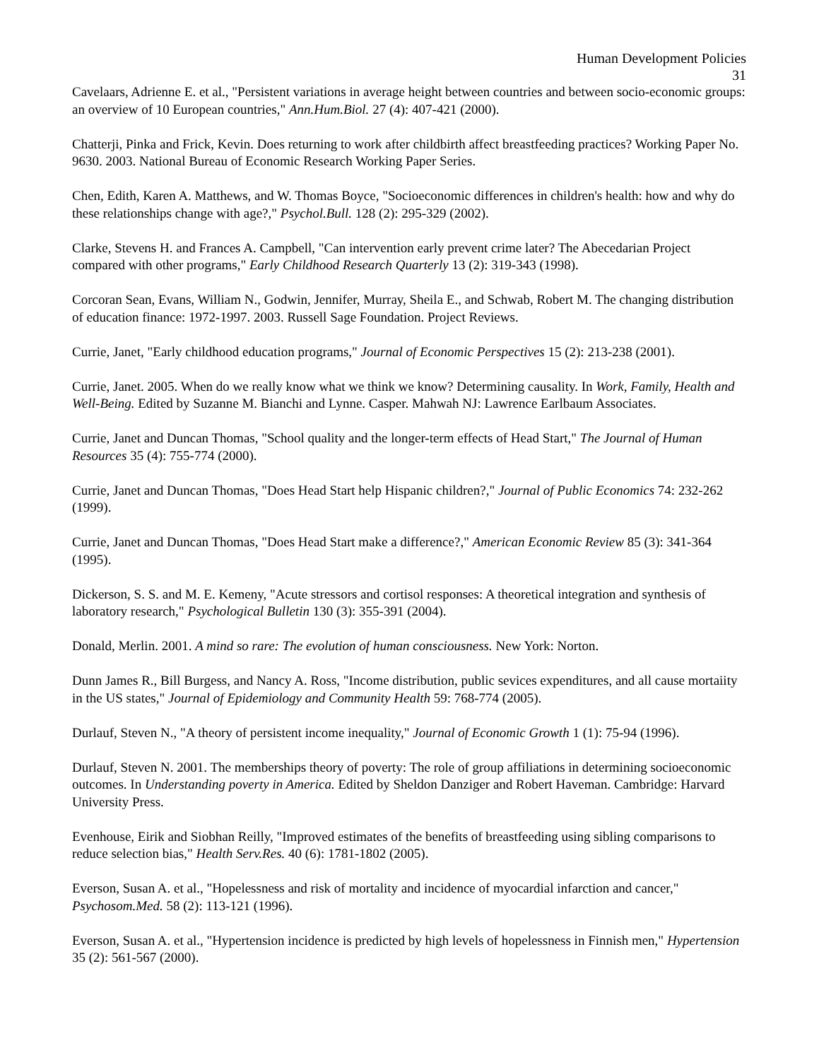Human Development Policies
31
Cavelaars, Adrienne E. et al., "Persistent variations in average height between countries and between socio-economic groups: an overview of 10 European countries," Ann.Hum.Biol. 27 (4): 407-421 (2000).
Chatterji, Pinka and Frick, Kevin. Does returning to work after childbirth affect breastfeeding practices? Working Paper No. 9630. 2003. National Bureau of Economic Research Working Paper Series.
Chen, Edith, Karen A. Matthews, and W. Thomas Boyce, "Socioeconomic differences in children's health: how and why do these relationships change with age?," Psychol.Bull. 128 (2): 295-329 (2002).
Clarke, Stevens H. and Frances A. Campbell, "Can intervention early prevent crime later? The Abecedarian Project compared with other programs," Early Childhood Research Quarterly 13 (2): 319-343 (1998).
Corcoran Sean, Evans, William N., Godwin, Jennifer, Murray, Sheila E., and Schwab, Robert M. The changing distribution of education finance: 1972-1997. 2003. Russell Sage Foundation. Project Reviews.
Currie, Janet, "Early childhood education programs," Journal of Economic Perspectives 15 (2): 213-238 (2001).
Currie, Janet. 2005. When do we really know what we think we know? Determining causality. In Work, Family, Health and Well-Being. Edited by Suzanne M. Bianchi and Lynne. Casper. Mahwah NJ: Lawrence Earlbaum Associates.
Currie, Janet and Duncan Thomas, "School quality and the longer-term effects of Head Start," The Journal of Human Resources 35 (4): 755-774 (2000).
Currie, Janet and Duncan Thomas, "Does Head Start help Hispanic children?," Journal of Public Economics 74: 232-262 (1999).
Currie, Janet and Duncan Thomas, "Does Head Start make a difference?," American Economic Review 85 (3): 341-364 (1995).
Dickerson, S. S. and M. E. Kemeny, "Acute stressors and cortisol responses: A theoretical integration and synthesis of laboratory research," Psychological Bulletin 130 (3): 355-391 (2004).
Donald, Merlin. 2001. A mind so rare: The evolution of human consciousness. New York: Norton.
Dunn James R., Bill Burgess, and Nancy A. Ross, "Income distribution, public sevices expenditures, and all cause mortaiity in the US states," Journal of Epidemiology and Community Health 59: 768-774 (2005).
Durlauf, Steven N., "A theory of persistent income inequality," Journal of Economic Growth 1 (1): 75-94 (1996).
Durlauf, Steven N. 2001. The memberships theory of poverty: The role of group affiliations in determining socioeconomic outcomes. In Understanding poverty in America. Edited by Sheldon Danziger and Robert Haveman. Cambridge: Harvard University Press.
Evenhouse, Eirik and Siobhan Reilly, "Improved estimates of the benefits of breastfeeding using sibling comparisons to reduce selection bias," Health Serv.Res. 40 (6): 1781-1802 (2005).
Everson, Susan A. et al., "Hopelessness and risk of mortality and incidence of myocardial infarction and cancer," Psychosom.Med. 58 (2): 113-121 (1996).
Everson, Susan A. et al., "Hypertension incidence is predicted by high levels of hopelessness in Finnish men," Hypertension 35 (2): 561-567 (2000).